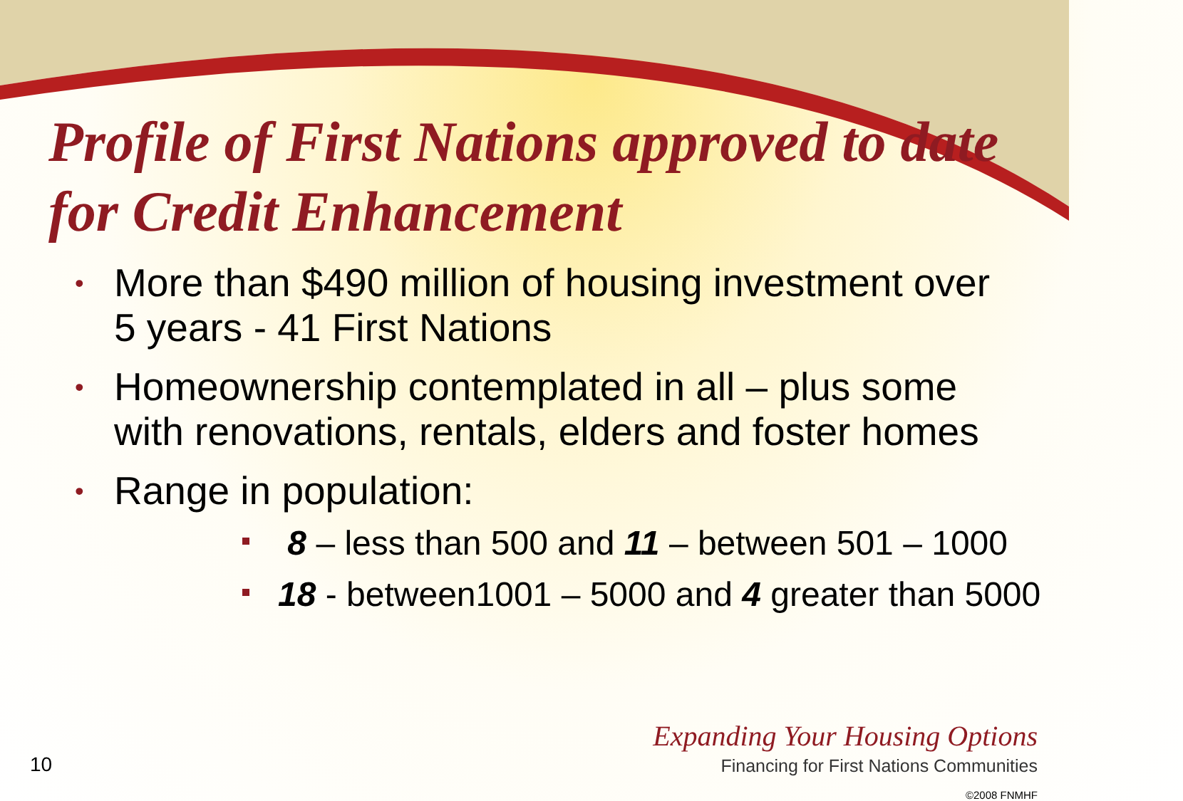Profile of First Nations approved to date for Credit Enhancement
• More than $490 million of housing investment over 5 years - 41 First Nations
• Homeownership contemplated in all – plus some with renovations, rentals, elders and foster homes
• Range in population:
8 – less than 500 and 11 – between 501 – 1000
18 - between1001 – 5000 and 4 greater than 5000
10
Expanding Your Housing Options
Financing for First Nations Communities
©2008 FNMHF